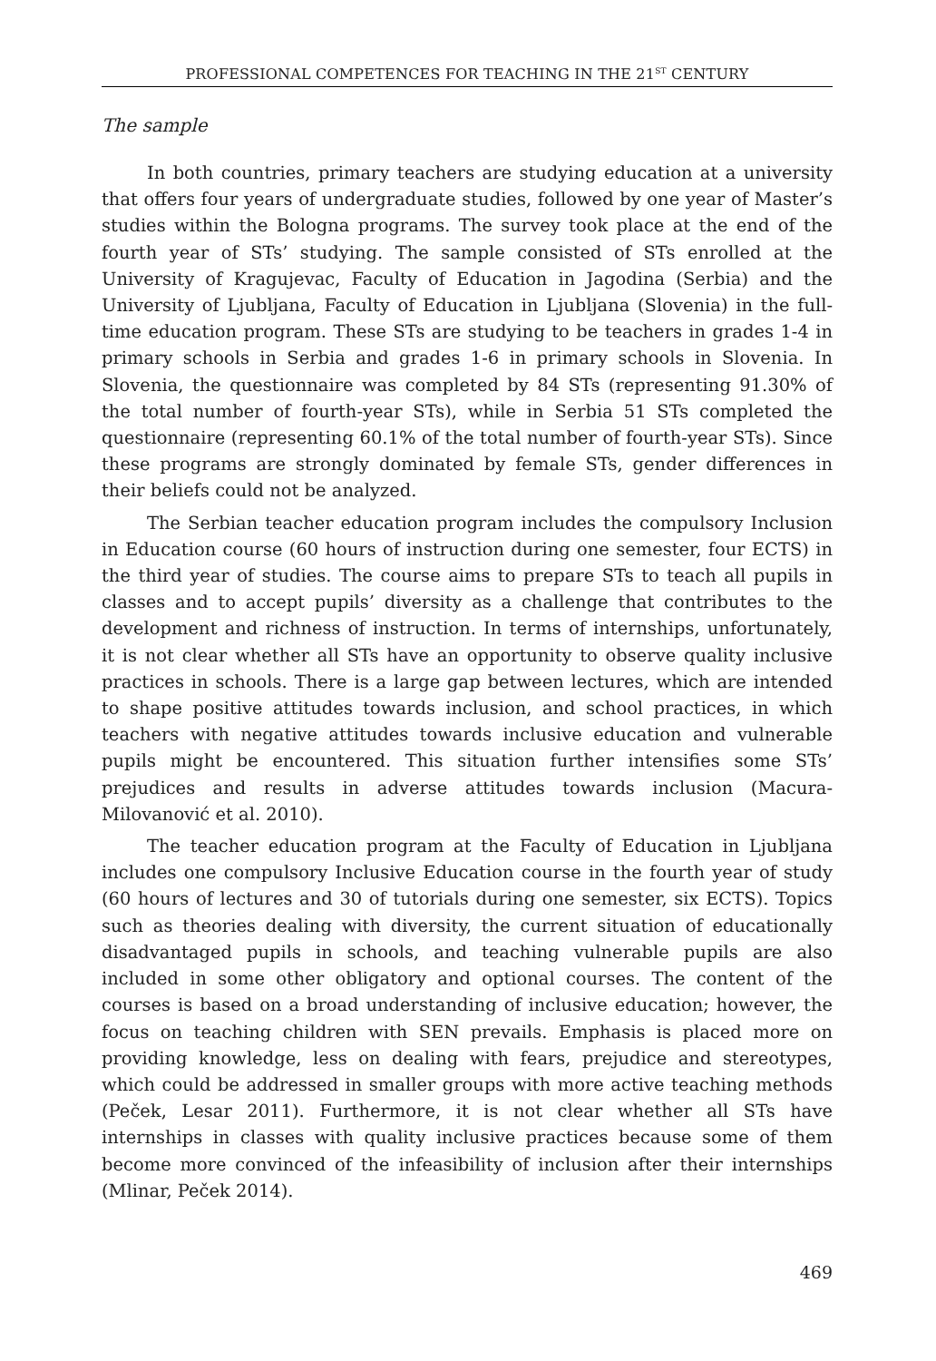PROFESSIONAL COMPETENCES FOR TEACHING IN THE 21<sup>ST</sup> CENTURY
The sample
In both countries, primary teachers are studying education at a university that offers four years of undergraduate studies, followed by one year of Master’s studies within the Bologna programs. The survey took place at the end of the fourth year of STs’ studying. The sample consisted of STs enrolled at the University of Kragujevac, Faculty of Education in Jagodina (Serbia) and the University of Ljubljana, Faculty of Education in Ljubljana (Slovenia) in the full-time education program. These STs are studying to be teachers in grades 1-4 in primary schools in Serbia and grades 1-6 in primary schools in Slovenia. In Slovenia, the questionnaire was completed by 84 STs (representing 91.30% of the total number of fourth-year STs), while in Serbia 51 STs completed the questionnaire (representing 60.1% of the total number of fourth-year STs). Since these programs are strongly dominated by female STs, gender differences in their beliefs could not be analyzed.
The Serbian teacher education program includes the compulsory Inclusion in Education course (60 hours of instruction during one semester, four ECTS) in the third year of studies. The course aims to prepare STs to teach all pupils in classes and to accept pupils’ diversity as a challenge that contributes to the development and richness of instruction. In terms of internships, unfortunately, it is not clear whether all STs have an opportunity to observe quality inclusive practices in schools. There is a large gap between lectures, which are intended to shape positive attitudes towards inclusion, and school practices, in which teachers with negative attitudes towards inclusive education and vulnerable pupils might be encountered. This situation further intensifies some STs’ prejudices and results in adverse attitudes towards inclusion (Macura-Milovanović et al. 2010).
The teacher education program at the Faculty of Education in Ljubljana includes one compulsory Inclusive Education course in the fourth year of study (60 hours of lectures and 30 of tutorials during one semester, six ECTS). Topics such as theories dealing with diversity, the current situation of educationally disadvantaged pupils in schools, and teaching vulnerable pupils are also included in some other obligatory and optional courses. The content of the courses is based on a broad understanding of inclusive education; however, the focus on teaching children with SEN prevails. Emphasis is placed more on providing knowledge, less on dealing with fears, prejudice and stereotypes, which could be addressed in smaller groups with more active teaching methods (Peček, Lesar 2011). Furthermore, it is not clear whether all STs have internships in classes with quality inclusive practices because some of them become more convinced of the infeasibility of inclusion after their internships (Mlinar, Peček 2014).
469